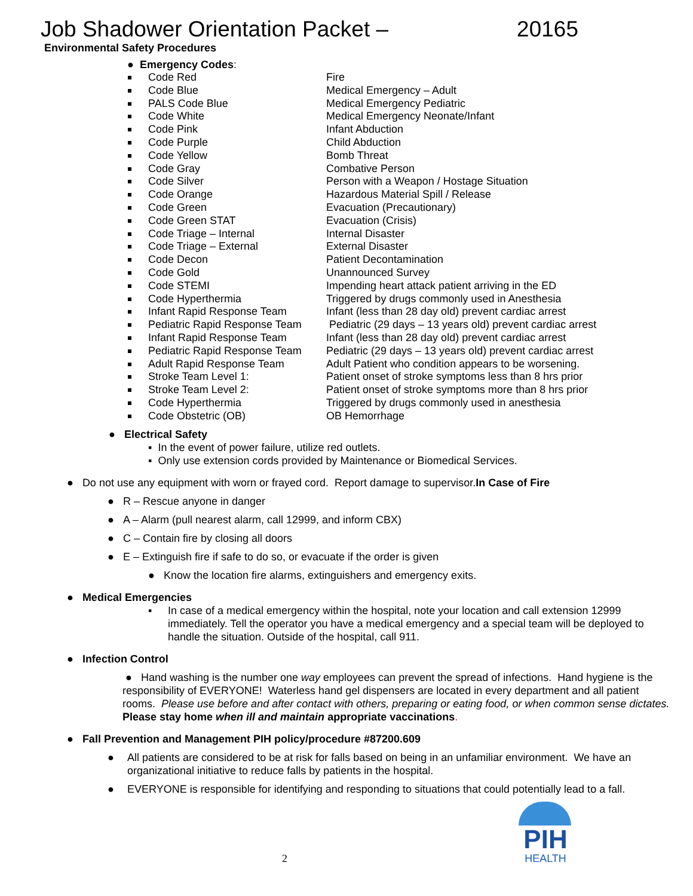Job Shadower Orientation Packet – 20165
Environmental Safety Procedures
● Emergency Codes:
Code Red Fire
Code Blue Medical Emergency – Adult
PALS Code Blue Medical Emergency Pediatric
Code White Medical Emergency Neonate/Infant
Code Pink Infant Abduction
Code Purple Child Abduction
Code Yellow Bomb Threat
Code Gray Combative Person
Code Silver Person with a Weapon / Hostage Situation
Code Orange Hazardous Material Spill / Release
Code Green Evacuation (Precautionary)
Code Green STAT Evacuation (Crisis)
Code Triage – Internal Internal Disaster
Code Triage – External External Disaster
Code Decon Patient Decontamination
Code Gold Unannounced Survey
Code STEMI Impending heart attack patient arriving in the ED
Code Hyperthermia Triggered by drugs commonly used in Anesthesia
Infant Rapid Response Team Infant (less than 28 day old) prevent cardiac arrest
Pediatric Rapid Response Team
Pediatric (29 days – 13 years old) prevent cardiac arrest
Infant Rapid Response Team Infant (less than 28 day old) prevent cardiac arrest
Pediatric Rapid Response Team
Pediatric (29 days – 13 years old) prevent cardiac arrest
Adult Rapid Response Team Adult Patient who condition appears to be worsening.
Stroke Team Level 1: Patient onset of stroke symptoms less than 8 hrs prior
Stroke Team Level 2: Patient onset of stroke symptoms more than 8 hrs prior
Code Hyperthermia Triggered by drugs commonly used in anesthesia
Code Obstetric (OB) OB Hemorrhage
● Electrical Safety
▪ In the event of power failure, utilize red outlets.
▪ Only use extension cords provided by Maintenance or Biomedical Services.
● Do not use any equipment with worn or frayed cord. Report damage to supervisor.In Case of Fire
● R – Rescue anyone in danger
● A – Alarm (pull nearest alarm, call 12999, and inform CBX)
● C – Contain fire by closing all doors
● E – Extinguish fire if safe to do so, or evacuate if the order is given
● Know the location fire alarms, extinguishers and emergency exits.
● Medical Emergencies
▪ In case of a medical emergency within the hospital, note your location and call extension 12999 immediately. Tell the operator you have a medical emergency and a special team will be deployed to handle the situation. Outside of the hospital, call 911.
● Infection Control
● Hand washing is the number one way employees can prevent the spread of infections. Hand hygiene is the responsibility of EVERYONE! Waterless hand gel dispensers are located in every department and all patient rooms. Please use before and after contact with others, preparing or eating food, or when common sense dictates. Please stay home when ill and maintain appropriate vaccinations.
● Fall Prevention and Management PIH policy/procedure #87200.609
● All patients are considered to be at risk for falls based on being in an unfamiliar environment. We have an organizational initiative to reduce falls by patients in the hospital.
● EVERYONE is responsible for identifying and responding to situations that could potentially lead to a fall.
2
PIH
HEALTH